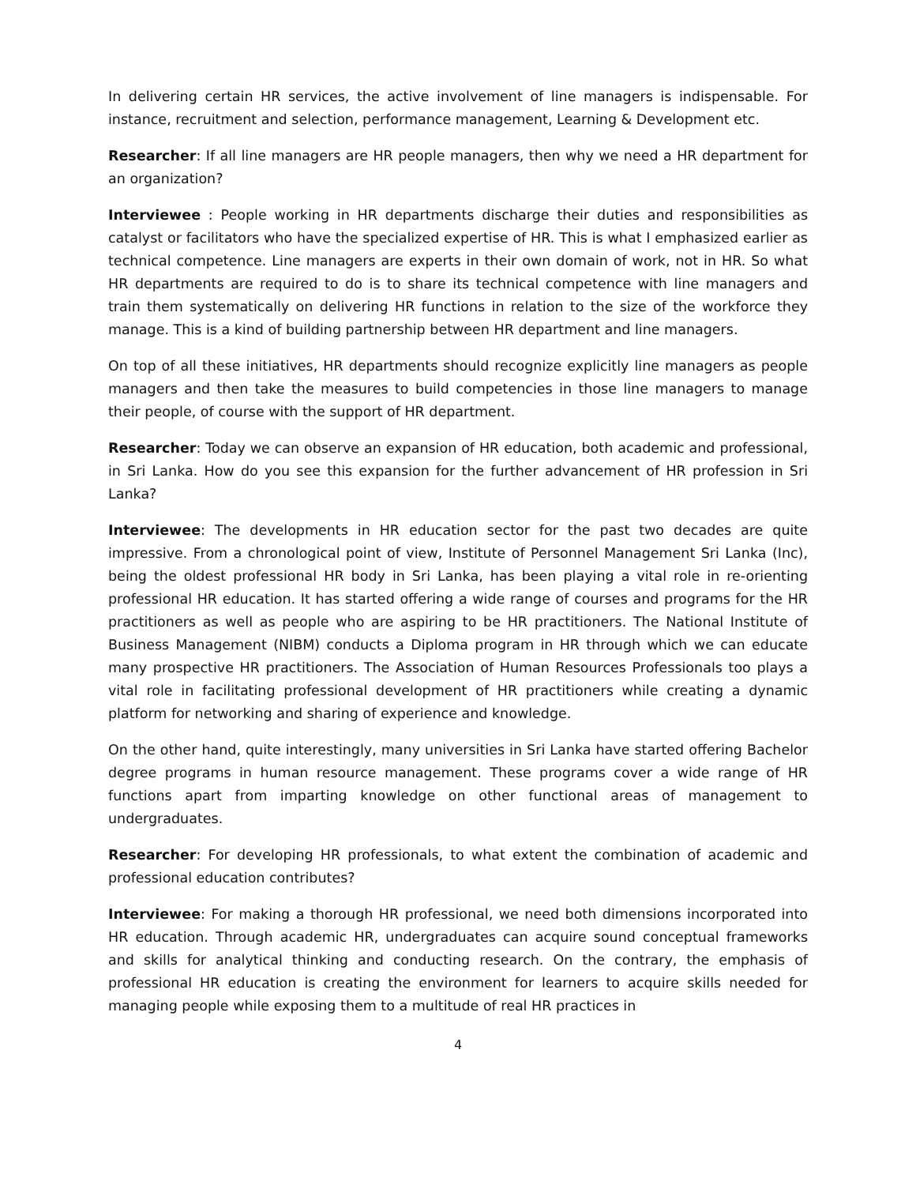In delivering certain HR services, the active involvement of line managers is indispensable. For instance, recruitment and selection, performance management, Learning & Development etc.
Researcher: If all line managers are HR people managers, then why we need a HR department for an organization?
Interviewee : People working in HR departments discharge their duties and responsibilities as catalyst or facilitators who have the specialized expertise of HR. This is what I emphasized earlier as technical competence. Line managers are experts in their own domain of work, not in HR. So what HR departments are required to do is to share its technical competence with line managers and train them systematically on delivering HR functions in relation to the size of the workforce they manage. This is a kind of building partnership between HR department and line managers.
On top of all these initiatives, HR departments should recognize explicitly line managers as people managers and then take the measures to build competencies in those line managers to manage their people, of course with the support of HR department.
Researcher: Today we can observe an expansion of HR education, both academic and professional, in Sri Lanka. How do you see this expansion for the further advancement of HR profession in Sri Lanka?
Interviewee: The developments in HR education sector for the past two decades are quite impressive. From a chronological point of view, Institute of Personnel Management Sri Lanka (Inc), being the oldest professional HR body in Sri Lanka, has been playing a vital role in re-orienting professional HR education. It has started offering a wide range of courses and programs for the HR practitioners as well as people who are aspiring to be HR practitioners. The National Institute of Business Management (NIBM) conducts a Diploma program in HR through which we can educate many prospective HR practitioners. The Association of Human Resources Professionals too plays a vital role in facilitating professional development of HR practitioners while creating a dynamic platform for networking and sharing of experience and knowledge.
On the other hand, quite interestingly, many universities in Sri Lanka have started offering Bachelor degree programs in human resource management. These programs cover a wide range of HR functions apart from imparting knowledge on other functional areas of management to undergraduates.
Researcher: For developing HR professionals, to what extent the combination of academic and professional education contributes?
Interviewee: For making a thorough HR professional, we need both dimensions incorporated into HR education. Through academic HR, undergraduates can acquire sound conceptual frameworks and skills for analytical thinking and conducting research. On the contrary, the emphasis of professional HR education is creating the environment for learners to acquire skills needed for managing people while exposing them to a multitude of real HR practices in
4